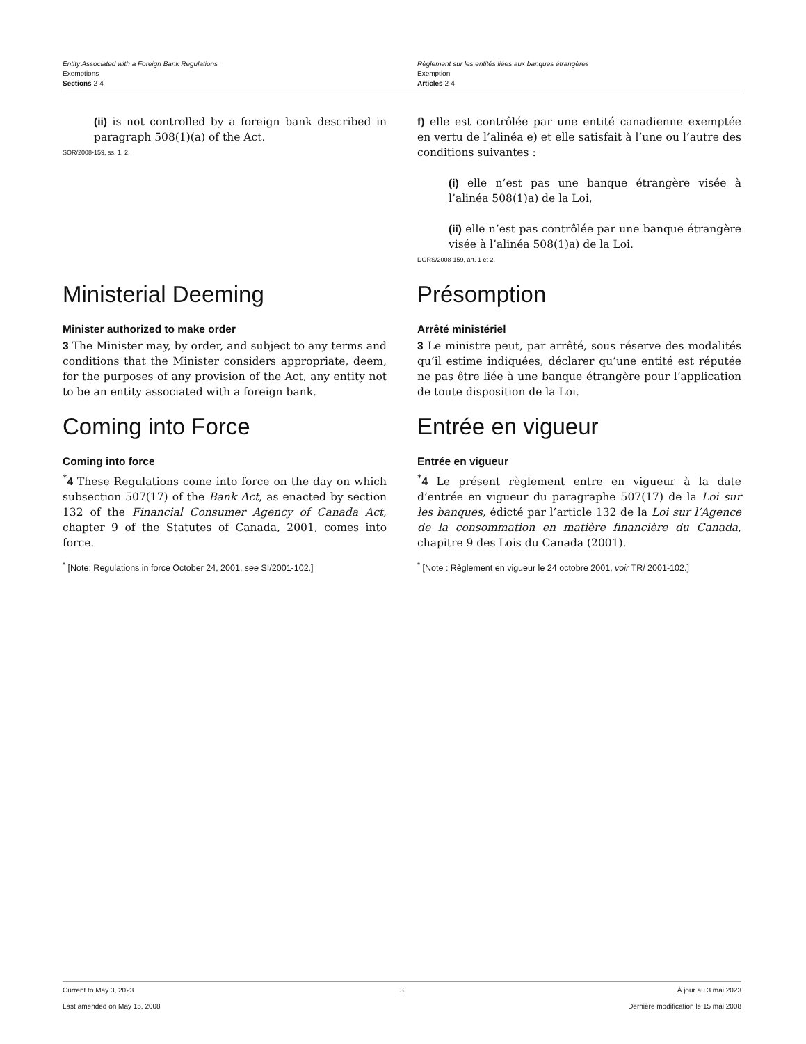Entity Associated with a Foreign Bank Regulations
Exemptions
Sections 2-4
Règlement sur les entités liées aux banques étrangères
Exemption
Articles 2-4
(ii) is not controlled by a foreign bank described in paragraph 508(1)(a) of the Act.
SOR/2008-159, ss. 1, 2.
f) elle est contrôlée par une entité canadienne exemptée en vertu de l’alinéa e) et elle satisfait à l’une ou l’autre des conditions suivantes :
(i) elle n’est pas une banque étrangère visée à l’alinéa 508(1)a) de la Loi,
(ii) elle n’est pas contrôlée par une banque étrangère visée à l’alinéa 508(1)a) de la Loi.
DORS/2008-159, art. 1 et 2.
Ministerial Deeming
Minister authorized to make order
3 The Minister may, by order, and subject to any terms and conditions that the Minister considers appropriate, deem, for the purposes of any provision of the Act, any entity not to be an entity associated with a foreign bank.
Présomption
Arrêté ministériel
3 Le ministre peut, par arrêté, sous réserve des modalités qu’il estime indiquées, déclarer qu’une entité est réputée ne pas être liée à une banque étrangère pour l’application de toute disposition de la Loi.
Coming into Force
Coming into force
<sup>*</sup> 4 These Regulations come into force on the day on which subsection 507(17) of the Bank Act, as enacted by section 132 of the Financial Consumer Agency of Canada Act, chapter 9 of the Statutes of Canada, 2001, comes into force.
<sup>*</sup> [Note: Regulations in force October 24, 2001, see SI/2001-102.]
Entrée en vigueur
Entrée en vigueur
<sup>*</sup> 4 Le présent règlement entre en vigueur à la date d’entrée en vigueur du paragraphe 507(17) de la Loi sur les banques, édicté par l’article 132 de la Loi sur l’Agence de la consommation en matière financière du Canada, chapitre 9 des Lois du Canada (2001).
<sup>*</sup> [Note : Règlement en vigueur le 24 octobre 2001, voir TR/ 2001-102.]
Current to May 3, 2023 3 À jour au 3 mai 2023
Last amended on May 15, 2008 Dernière modification le 15 mai 2008